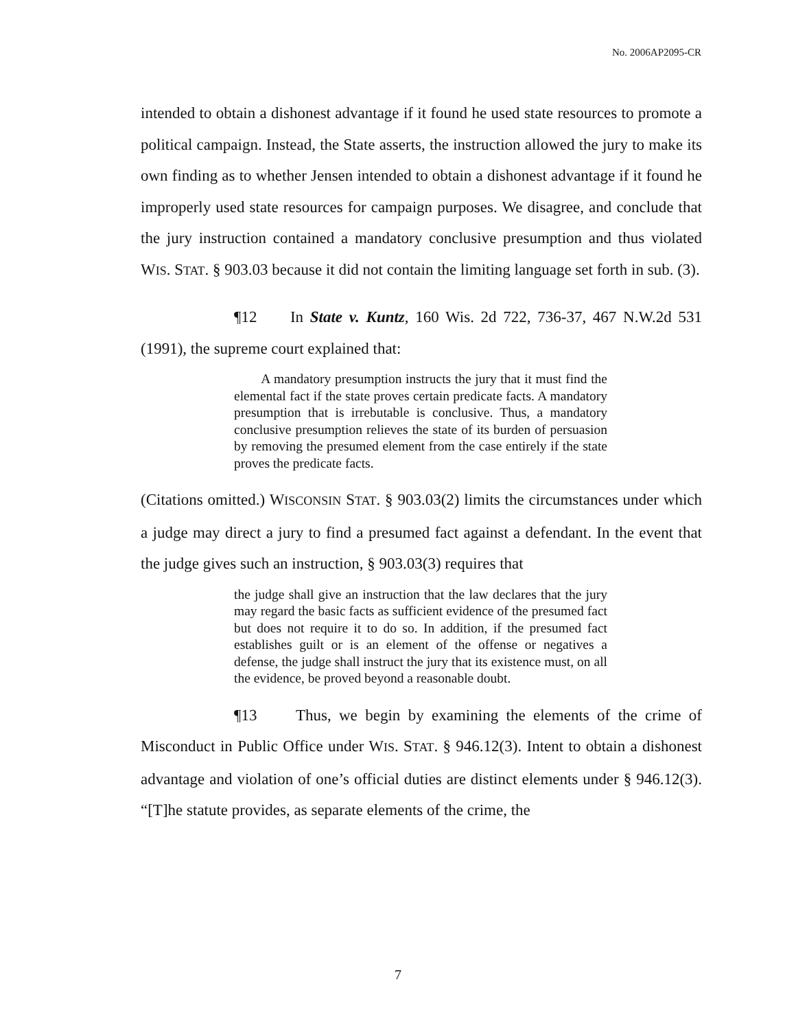No. 2006AP2095-CR
intended to obtain a dishonest advantage if it found he used state resources to promote a political campaign. Instead, the State asserts, the instruction allowed the jury to make its own finding as to whether Jensen intended to obtain a dishonest advantage if it found he improperly used state resources for campaign purposes. We disagree, and conclude that the jury instruction contained a mandatory conclusive presumption and thus violated WIS. STAT. § 903.03 because it did not contain the limiting language set forth in sub. (3).
¶12 In State v. Kuntz, 160 Wis. 2d 722, 736-37, 467 N.W.2d 531 (1991), the supreme court explained that:
A mandatory presumption instructs the jury that it must find the elemental fact if the state proves certain predicate facts. A mandatory presumption that is irrebutable is conclusive. Thus, a mandatory conclusive presumption relieves the state of its burden of persuasion by removing the presumed element from the case entirely if the state proves the predicate facts.
(Citations omitted.) WISCONSIN STAT. § 903.03(2) limits the circumstances under which a judge may direct a jury to find a presumed fact against a defendant. In the event that the judge gives such an instruction, § 903.03(3) requires that
the judge shall give an instruction that the law declares that the jury may regard the basic facts as sufficient evidence of the presumed fact but does not require it to do so. In addition, if the presumed fact establishes guilt or is an element of the offense or negatives a defense, the judge shall instruct the jury that its existence must, on all the evidence, be proved beyond a reasonable doubt.
¶13 Thus, we begin by examining the elements of the crime of Misconduct in Public Office under WIS. STAT. § 946.12(3). Intent to obtain a dishonest advantage and violation of one’s official duties are distinct elements under § 946.12(3). “[T]he statute provides, as separate elements of the crime, the
7